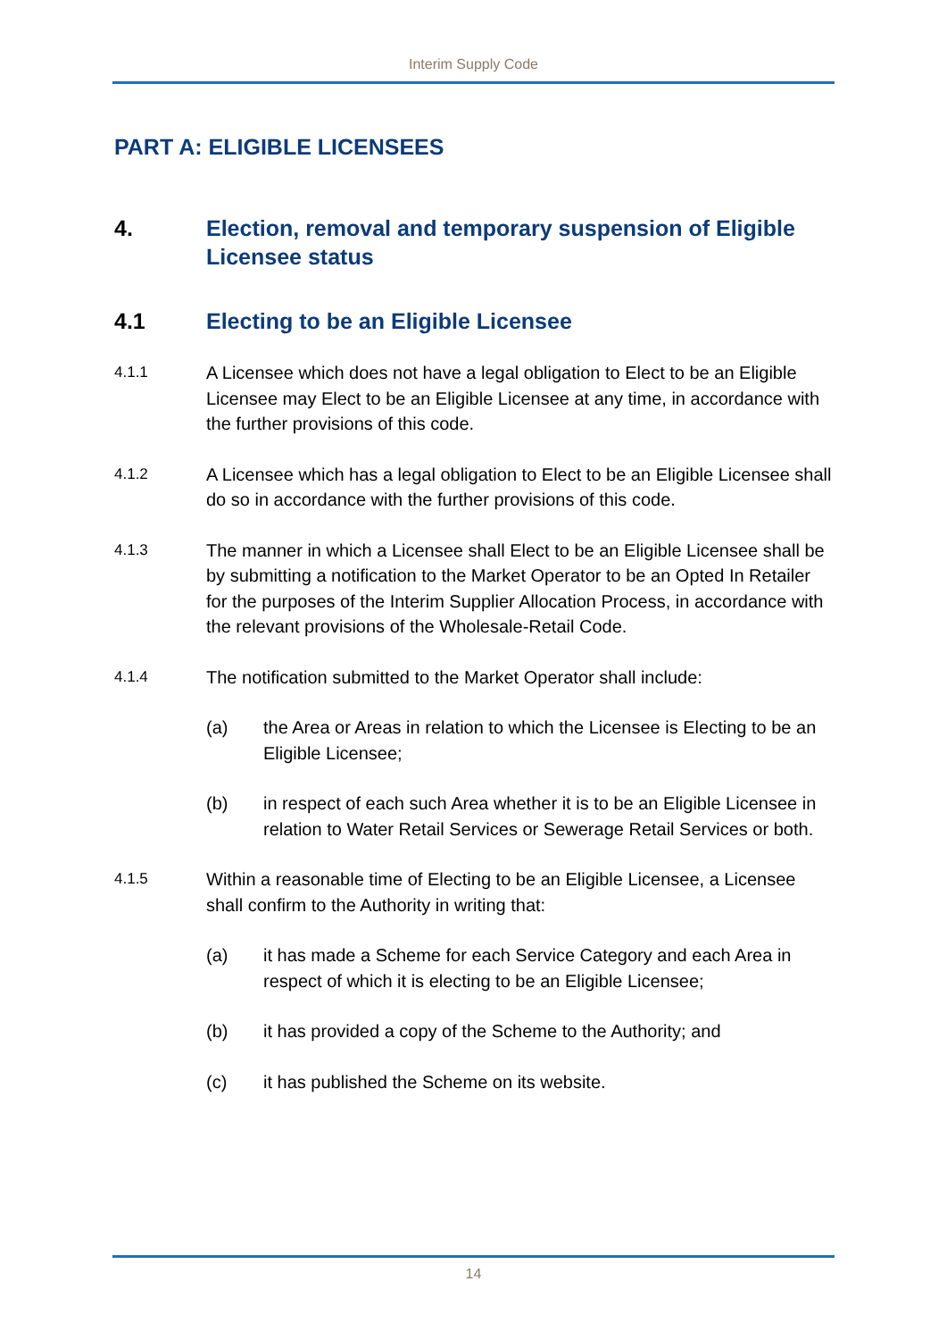Interim Supply Code
PART A: ELIGIBLE LICENSEES
4. Election, removal and temporary suspension of Eligible Licensee status
4.1 Electing to be an Eligible Licensee
4.1.1 A Licensee which does not have a legal obligation to Elect to be an Eligible Licensee may Elect to be an Eligible Licensee at any time, in accordance with the further provisions of this code.
4.1.2 A Licensee which has a legal obligation to Elect to be an Eligible Licensee shall do so in accordance with the further provisions of this code.
4.1.3 The manner in which a Licensee shall Elect to be an Eligible Licensee shall be by submitting a notification to the Market Operator to be an Opted In Retailer for the purposes of the Interim Supplier Allocation Process, in accordance with the relevant provisions of the Wholesale-Retail Code.
4.1.4 The notification submitted to the Market Operator shall include:
(a) the Area or Areas in relation to which the Licensee is Electing to be an Eligible Licensee;
(b) in respect of each such Area whether it is to be an Eligible Licensee in relation to Water Retail Services or Sewerage Retail Services or both.
4.1.5 Within a reasonable time of Electing to be an Eligible Licensee, a Licensee shall confirm to the Authority in writing that:
(a) it has made a Scheme for each Service Category and each Area in respect of which it is electing to be an Eligible Licensee;
(b) it has provided a copy of the Scheme to the Authority; and
(c) it has published the Scheme on its website.
14